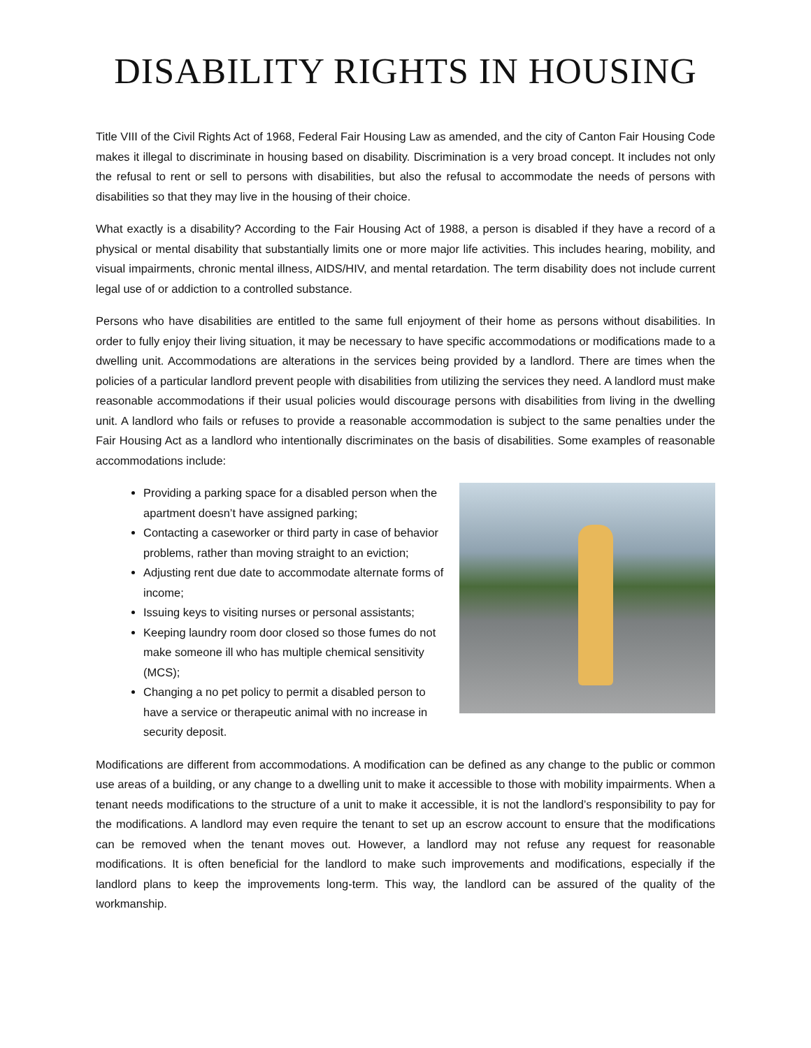DISABILITY RIGHTS IN HOUSING
Title VIII of the Civil Rights Act of 1968, Federal Fair Housing Law as amended, and the city of Canton Fair Housing Code makes it illegal to discriminate in housing based on disability. Discrimination is a very broad concept. It includes not only the refusal to rent or sell to persons with disabilities, but also the refusal to accommodate the needs of persons with disabilities so that they may live in the housing of their choice.
What exactly is a disability? According to the Fair Housing Act of 1988, a person is disabled if they have a record of a physical or mental disability that substantially limits one or more major life activities. This includes hearing, mobility, and visual impairments, chronic mental illness, AIDS/HIV, and mental retardation. The term disability does not include current legal use of or addiction to a controlled substance.
Persons who have disabilities are entitled to the same full enjoyment of their home as persons without disabilities. In order to fully enjoy their living situation, it may be necessary to have specific accommodations or modifications made to a dwelling unit. Accommodations are alterations in the services being provided by a landlord. There are times when the policies of a particular landlord prevent people with disabilities from utilizing the services they need. A landlord must make reasonable accommodations if their usual policies would discourage persons with disabilities from living in the dwelling unit. A landlord who fails or refuses to provide a reasonable accommodation is subject to the same penalties under the Fair Housing Act as a landlord who intentionally discriminates on the basis of disabilities. Some examples of reasonable accommodations include:
Providing a parking space for a disabled person when the apartment doesn’t have assigned parking;
Contacting a caseworker or third party in case of behavior problems, rather than moving straight to an eviction;
Adjusting rent due date to accommodate alternate forms of income;
Issuing keys to visiting nurses or personal assistants;
Keeping laundry room door closed so those fumes do not make someone ill who has multiple chemical sensitivity (MCS);
Changing a no pet policy to permit a disabled person to have a service or therapeutic animal with no increase in security deposit.
Modifications are different from accommodations. A modification can be defined as any change to the public or common use areas of a building, or any change to a dwelling unit to make it accessible to those with mobility impairments. When a tenant needs modifications to the structure of a unit to make it accessible, it is not the landlord’s responsibility to pay for the modifications. A landlord may even require the tenant to set up an escrow account to ensure that the modifications can be removed when the tenant moves out. However, a landlord may not refuse any request for reasonable modifications. It is often beneficial for the landlord to make such improvements and modifications, especially if the landlord plans to keep the improvements long-term. This way, the landlord can be assured of the quality of the workmanship.